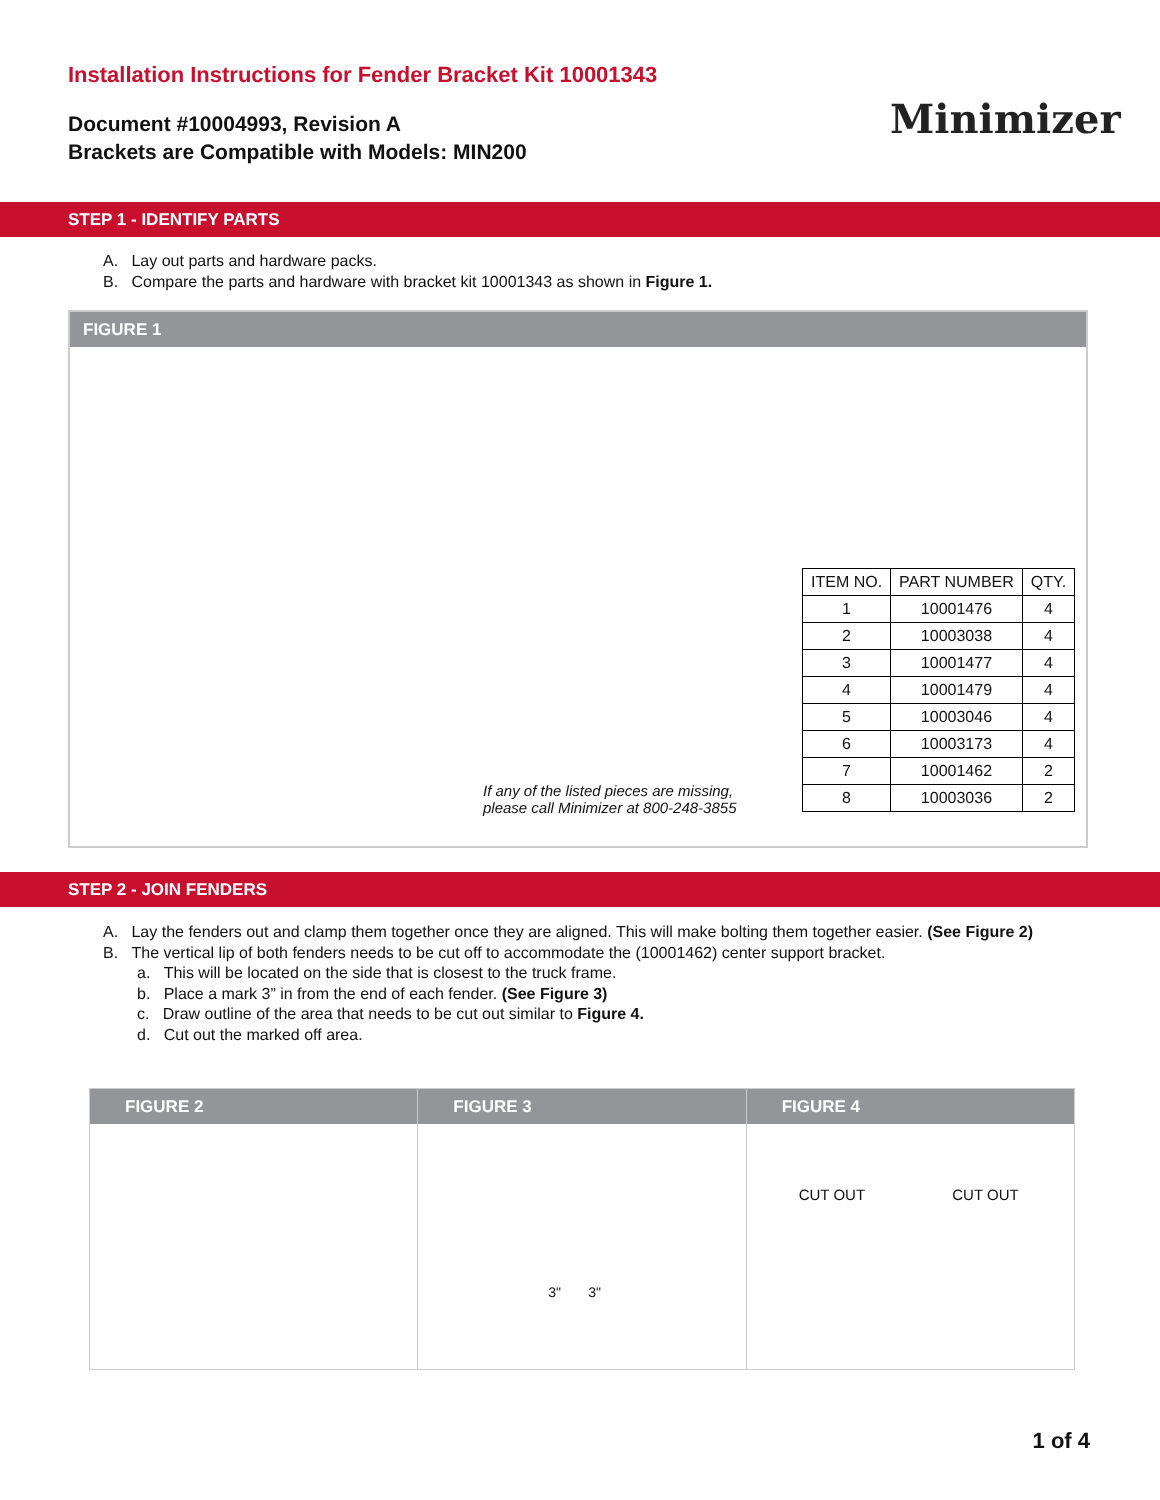Installation Instructions for Fender Bracket Kit 10001343
Document #10004993, Revision A
Brackets are Compatible with Models: MIN200
Minimizer
STEP 1 - IDENTIFY PARTS
A. Lay out parts and hardware packs.
B. Compare the parts and hardware with bracket kit 10001343 as shown in Figure 1.
FIGURE 1
| ITEM NO. | PART NUMBER | QTY. |
| --- | --- | --- |
| 1 | 10001476 | 4 |
| 2 | 10003038 | 4 |
| 3 | 10001477 | 4 |
| 4 | 10001479 | 4 |
| 5 | 10003046 | 4 |
| 6 | 10003173 | 4 |
| 7 | 10001462 | 2 |
| 8 | 10003036 | 2 |
If any of the listed pieces are missing,
please call Minimizer at 800-248-3855
STEP 2 - JOIN FENDERS
A. Lay the fenders out and clamp them together once they are aligned. This will make bolting them together easier. (See Figure 2)
B. The vertical lip of both fenders needs to be cut off to accommodate the (10001462) center support bracket.
a. This will be located on the side that is closest to the truck frame.
b. Place a mark 3” in from the end of each fender. (See Figure 3)
c. Draw outline of the area that needs to be cut out similar to Figure 4.
d. Cut out the marked off area.
FIGURE 2 FIGURE 3
3" 3"
FIGURE 4
CUT OUT CUT OUT
1 of 4